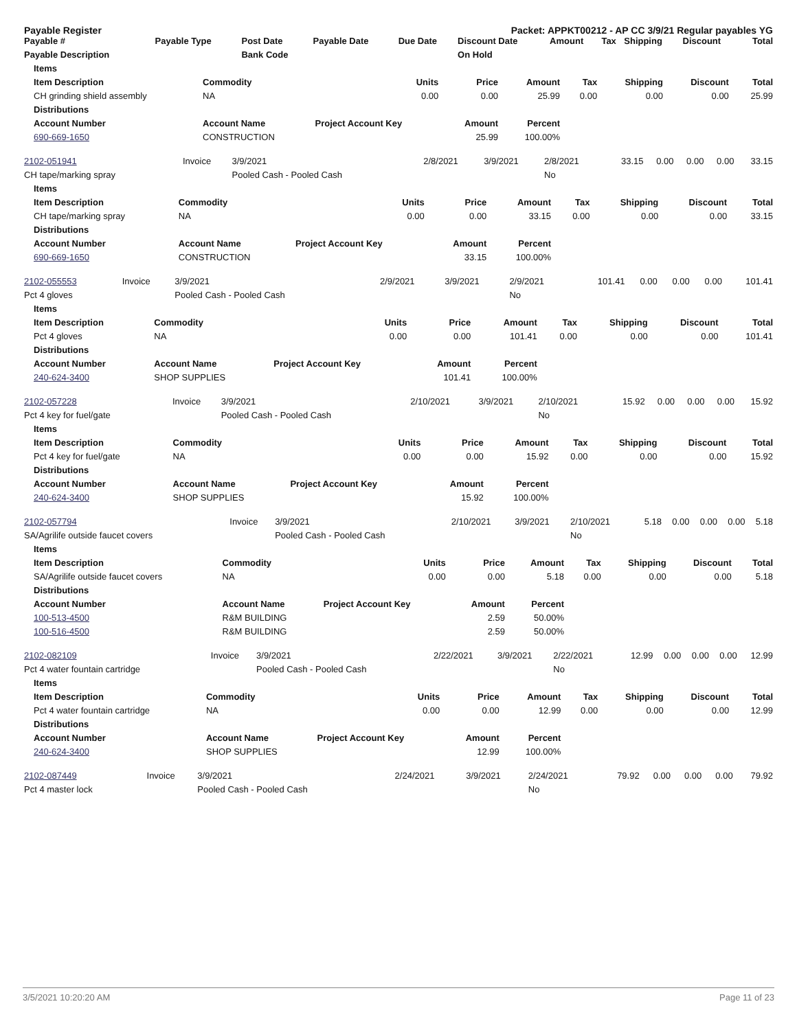Payable Register Packet: APPKT00212 - AP CC 3/9/21 Regular payables YG
| Payable # | Payable Type | Post Date | Payable Date | Due Date | Discount Date | Amount | Tax | Shipping | Discount | Total |
| --- | --- | --- | --- | --- | --- | --- | --- | --- | --- | --- |
| Payable Description | | Bank Code | | | On Hold | | | | | |
| Items | | | | | | | | |
| --- | --- | --- | --- | --- | --- | --- | --- | --- |
| Item Description | Commodity | Units | Price | Amount | Tax | Shipping | Discount | Total |
| CH grinding shield assembly | NA | 0.00 | 0.00 | 25.99 | 0.00 | 0.00 | 0.00 | 25.99 |
| Distributions | | | | | | | | |
| Account Number | Account Name | Project Account Key | Amount | Percent | | | | |
| 690-669-1650 | CONSTRUCTION | | 25.99 | 100.00% | | | | |
| 2102-051941 | Invoice | 3/9/2021 | 2/8/2021 | 3/9/2021 | 2/8/2021 | 33.15 | 0.00 | 0.00 | 0.00 | 33.15 |
| CH tape/marking spray | | Pooled Cash - Pooled Cash | | | No | | | | | |
| Items | | | | | | | | |
| --- | --- | --- | --- | --- | --- | --- | --- | --- |
| Item Description | Commodity | Units | Price | Amount | Tax | Shipping | Discount | Total |
| CH tape/marking spray | NA | 0.00 | 0.00 | 33.15 | 0.00 | 0.00 | 0.00 | 33.15 |
| Distributions | | | | | | | | |
| Account Number | Account Name | Project Account Key | Amount | Percent | | | | |
| 690-669-1650 | CONSTRUCTION | | 33.15 | 100.00% | | | | |
| 2102-055553 | Invoice | 3/9/2021 | 2/9/2021 | 3/9/2021 | 2/9/2021 | 101.41 | 0.00 | 0.00 | 0.00 | 101.41 |
| Pct 4 gloves | | Pooled Cash - Pooled Cash | | | No | | | | | |
| Items | | | | | | | | |
| --- | --- | --- | --- | --- | --- | --- | --- | --- |
| Item Description | Commodity | Units | Price | Amount | Tax | Shipping | Discount | Total |
| Pct 4 gloves | NA | 0.00 | 0.00 | 101.41 | 0.00 | 0.00 | 0.00 | 101.41 |
| Distributions | | | | | | | | |
| Account Number | Account Name | Project Account Key | Amount | Percent | | | | |
| 240-624-3400 | SHOP SUPPLIES | | 101.41 | 100.00% | | | | |
| 2102-057228 | Invoice | 3/9/2021 | 2/10/2021 | 3/9/2021 | 2/10/2021 | 15.92 | 0.00 | 0.00 | 0.00 | 15.92 |
| Pct 4 key for fuel/gate | | Pooled Cash - Pooled Cash | | | No | | | | | |
| Items | | | | | | | | |
| --- | --- | --- | --- | --- | --- | --- | --- | --- |
| Item Description | Commodity | Units | Price | Amount | Tax | Shipping | Discount | Total |
| Pct 4 key for fuel/gate | NA | 0.00 | 0.00 | 15.92 | 0.00 | 0.00 | 0.00 | 15.92 |
| Distributions | | | | | | | | |
| Account Number | Account Name | Project Account Key | Amount | Percent | | | | |
| 240-624-3400 | SHOP SUPPLIES | | 15.92 | 100.00% | | | | |
| 2102-057794 | Invoice | 3/9/2021 | 2/10/2021 | 3/9/2021 | 2/10/2021 | 5.18 | 0.00 | 0.00 | 0.00 | 5.18 |
| SA/Agrilife outside faucet covers | | Pooled Cash - Pooled Cash | | | No | | | | | |
| Items | | | | | | | | |
| --- | --- | --- | --- | --- | --- | --- | --- | --- |
| Item Description | Commodity | Units | Price | Amount | Tax | Shipping | Discount | Total |
| SA/Agrilife outside faucet covers | NA | 0.00 | 0.00 | 5.18 | 0.00 | 0.00 | 0.00 | 5.18 |
| Distributions | | | | | | | | |
| Account Number | Account Name | Project Account Key | Amount | Percent | | | | |
| 100-513-4500 | R&M BUILDING | | 2.59 | 50.00% | | | | |
| 100-516-4500 | R&M BUILDING | | 2.59 | 50.00% | | | | |
| 2102-082109 | Invoice | 3/9/2021 | 2/22/2021 | 3/9/2021 | 2/22/2021 | 12.99 | 0.00 | 0.00 | 0.00 | 12.99 |
| Pct 4 water fountain cartridge | | Pooled Cash - Pooled Cash | | | No | | | | | |
| Items | | | | | | | | |
| --- | --- | --- | --- | --- | --- | --- | --- | --- |
| Item Description | Commodity | Units | Price | Amount | Tax | Shipping | Discount | Total |
| Pct 4 water fountain cartridge | NA | 0.00 | 0.00 | 12.99 | 0.00 | 0.00 | 0.00 | 12.99 |
| Distributions | | | | | | | | |
| Account Number | Account Name | Project Account Key | Amount | Percent | | | | |
| 240-624-3400 | SHOP SUPPLIES | | 12.99 | 100.00% | | | | |
| 2102-087449 | Invoice | 3/9/2021 | 2/24/2021 | 3/9/2021 | 2/24/2021 | 79.92 | 0.00 | 0.00 | 0.00 | 79.92 |
| Pct 4 master lock | | Pooled Cash - Pooled Cash | | | No | | | | | |
3/5/2021 10:20:20 AM Page 11 of 23